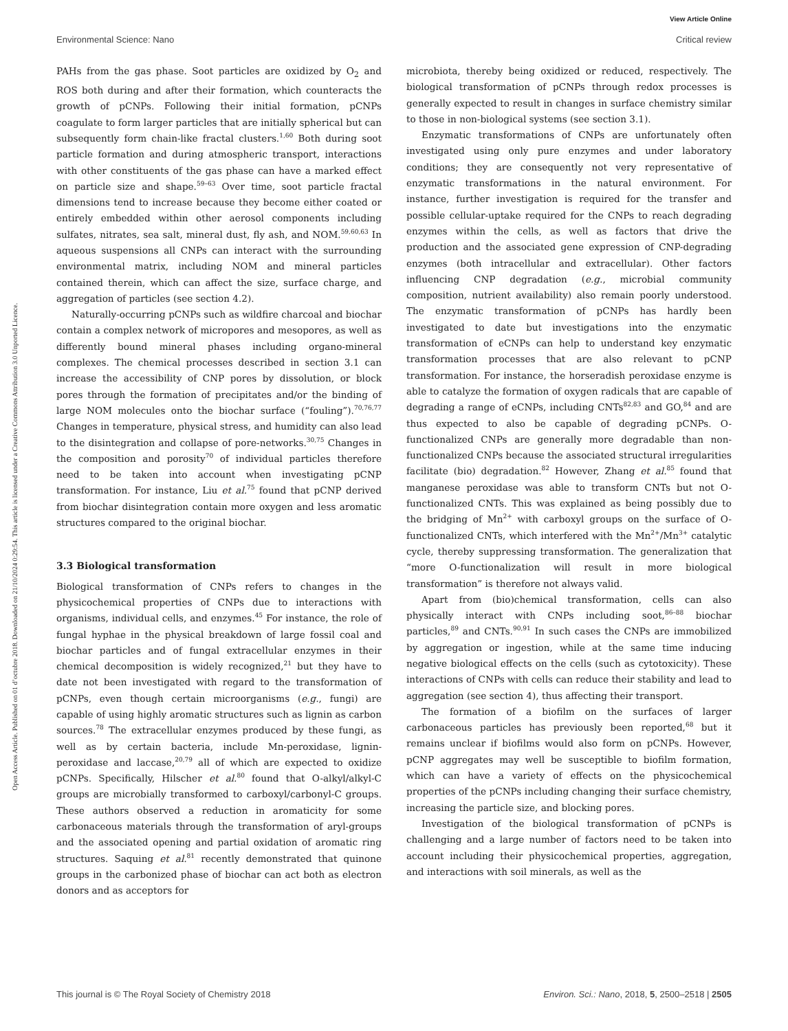View Article Online
Environmental Science: Nano Critical review
Open Access Article. Published on 01 d’octubre 2018. Downloaded on 21/10/2024 0:29:54. This article is licensed under a Creative Commons Attribution 3.0 Unported Licence.
PAHs from the gas phase. Soot particles are oxidized by O<sub>2</sub> and ROS both during and after their formation, which counteracts the growth of pCNPs. Following their initial formation, pCNPs coagulate to form larger particles that are initially spherical but can subsequently form chain-like fractal clusters.<sup>1,60</sup> Both during soot particle formation and during atmospheric transport, interactions with other constituents of the gas phase can have a marked effect on particle size and shape.<sup>59–63</sup> Over time, soot particle fractal dimensions tend to increase because they become either coated or entirely embedded within other aerosol components including sulfates, nitrates, sea salt, mineral dust, fly ash, and NOM.<sup>59,60,63</sup> In aqueous suspensions all CNPs can interact with the surrounding environmental matrix, including NOM and mineral particles contained therein, which can affect the size, surface charge, and aggregation of particles (see section 4.2).
Naturally-occurring pCNPs such as wildfire charcoal and biochar contain a complex network of micropores and mesopores, as well as differently bound mineral phases including organo-mineral complexes. The chemical processes described in section 3.1 can increase the accessibility of CNP pores by dissolution, or block pores through the formation of precipitates and/or the binding of large NOM molecules onto the biochar surface (“fouling”).<sup>70,76,77</sup> Changes in temperature, physical stress, and humidity can also lead to the disintegration and collapse of pore-networks.<sup>30,75</sup> Changes in the composition and porosity<sup>70</sup> of individual particles therefore need to be taken into account when investigating pCNP transformation. For instance, Liu et al.<sup>75</sup> found that pCNP derived from biochar disintegration contain more oxygen and less aromatic structures compared to the original biochar.
3.3 Biological transformation
Biological transformation of CNPs refers to changes in the physicochemical properties of CNPs due to interactions with organisms, individual cells, and enzymes.<sup>45</sup> For instance, the role of fungal hyphae in the physical breakdown of large fossil coal and biochar particles and of fungal extracellular enzymes in their chemical decomposition is widely recognized,<sup>21</sup> but they have to date not been investigated with regard to the transformation of pCNPs, even though certain microorganisms (e.g., fungi) are capable of using highly aromatic structures such as lignin as carbon sources.<sup>78</sup> The extracellular enzymes produced by these fungi, as well as by certain bacteria, include Mn-peroxidase, lignin-peroxidase and laccase,<sup>20,79</sup> all of which are expected to oxidize pCNPs. Specifically, Hilscher et al.<sup>80</sup> found that O-alkyl/alkyl-C groups are microbially transformed to carboxyl/carbonyl-C groups. These authors observed a reduction in aromaticity for some carbonaceous materials through the transformation of aryl-groups and the associated opening and partial oxidation of aromatic ring structures. Saquing et al.<sup>81</sup> recently demonstrated that quinone groups in the carbonized phase of biochar can act both as electron donors and as acceptors for
microbiota, thereby being oxidized or reduced, respectively. The biological transformation of pCNPs through redox processes is generally expected to result in changes in surface chemistry similar to those in non-biological systems (see section 3.1).
Enzymatic transformations of CNPs are unfortunately often investigated using only pure enzymes and under laboratory conditions; they are consequently not very representative of enzymatic transformations in the natural environment. For instance, further investigation is required for the transfer and possible cellular-uptake required for the CNPs to reach degrading enzymes within the cells, as well as factors that drive the production and the associated gene expression of CNP-degrading enzymes (both intracellular and extracellular). Other factors influencing CNP degradation (e.g., microbial community composition, nutrient availability) also remain poorly understood. The enzymatic transformation of pCNPs has hardly been investigated to date but investigations into the enzymatic transformation of eCNPs can help to understand key enzymatic transformation processes that are also relevant to pCNP transformation. For instance, the horseradish peroxidase enzyme is able to catalyze the formation of oxygen radicals that are capable of degrading a range of eCNPs, including CNTs<sup>82,83</sup> and GO,<sup>84</sup> and are thus expected to also be capable of degrading pCNPs. O-functionalized CNPs are generally more degradable than non-functionalized CNPs because the associated structural irregularities facilitate (bio) degradation.<sup>82</sup> However, Zhang et al.<sup>85</sup> found that manganese peroxidase was able to transform CNTs but not O-functionalized CNTs. This was explained as being possibly due to the bridging of Mn<sup>2+</sup> with carboxyl groups on the surface of O-functionalized CNTs, which interfered with the Mn<sup>2+</sup>/Mn<sup>3+</sup> catalytic cycle, thereby suppressing transformation. The generalization that “more O-functionalization will result in more biological transformation” is therefore not always valid.
Apart from (bio)chemical transformation, cells can also physically interact with CNPs including soot,<sup>86–88</sup> biochar particles,<sup>89</sup> and CNTs.<sup>90,91</sup> In such cases the CNPs are immobilized by aggregation or ingestion, while at the same time inducing negative biological effects on the cells (such as cytotoxicity). These interactions of CNPs with cells can reduce their stability and lead to aggregation (see section 4), thus affecting their transport.
The formation of a biofilm on the surfaces of larger carbonaceous particles has previously been reported,<sup>68</sup> but it remains unclear if biofilms would also form on pCNPs. However, pCNP aggregates may well be susceptible to biofilm formation, which can have a variety of effects on the physicochemical properties of the pCNPs including changing their surface chemistry, increasing the particle size, and blocking pores.
Investigation of the biological transformation of pCNPs is challenging and a large number of factors need to be taken into account including their physicochemical properties, aggregation, and interactions with soil minerals, as well as the
This journal is © The Royal Society of Chemistry 2018 Environ. Sci.: Nano, 2018, 5, 2500–2518 | 2505